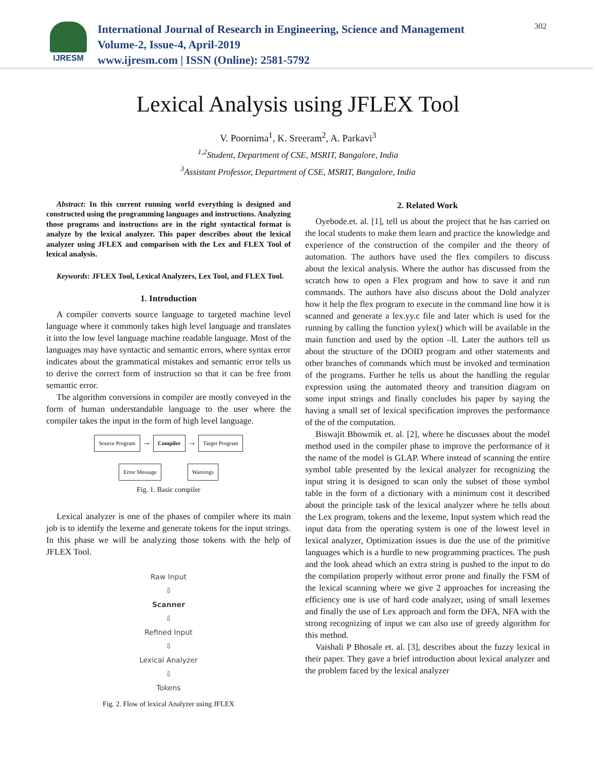IJRESM
International Journal of Research in Engineering, Science and Management
Volume-2, Issue-4, April-2019
www.ijresm.com | ISSN (Online): 2581-5792
302
Lexical Analysis using JFLEX Tool
V. Poornima<sup>1</sup>, K. Sreeram<sup>2</sup>, A. Parkavi<sup>3</sup>
<sup>1,2</sup>Student, Department of CSE, MSRIT, Bangalore, India
<sup>3</sup> Assistant Professor, Department of CSE, MSRIT, Bangalore, India
Abstract: In this current running world everything is designed and constructed using the programming languages and instructions. Analyzing those programs and instructions are in the right syntactical format is analyze by the lexical analyzer. This paper describes about the lexical analyzer using JFLEX and comparison with the Lex and FLEX Tool of lexical analysis.
Keywords: JFLEX Tool, Lexical Analyzers, Lex Tool, and FLEX Tool.
1. Introduction
A compiler converts source language to targeted machine level language where it commonly takes high level language and translates it into the low level language machine readable language. Most of the languages may have syntactic and semantic errors, where syntax error indicates about the grammatical mistakes and semantic error tells us to derive the correct form of instruction so that it can be free from semantic error.
The algorithm conversions in compiler are mostly conveyed in the form of human understandable language to the user where the compiler takes the input in the form of high level language.
Source Program → Compiler → Target Program
Error Message Warnings
Fig. 1. Basic compiler
Lexical analyzer is one of the phases of compiler where its main job is to identify the lexeme and generate tokens for the input strings. In this phase we will be analyzing those tokens with the help of JFLEX Tool.
Raw Input
⇩
Scanner
⇩
Refined Input
⇩
Lexical Analyzer
⇩
Tokens
Fig. 2. Flow of lexical Analyzer using JFLEX
2. Related Work
Oyebode.et. al. [1], tell us about the project that he has carried on the local students to make them learn and practice the knowledge and experience of the construction of the compiler and the theory of automation. The authors have used the flex compilers to discuss about the lexical analysis. Where the author has discussed from the scratch how to open a Flex program and how to save it and run commands. The authors have also discuss about the Dold analyzer how it help the flex program to execute in the command line how it is scanned and generate a lex.yy.c file and later which is used for the running by calling the function yylex() which will be available in the main function and used by the option –ll. Later the authors tell us about the structure of the DOID program and other statements and other branches of commands which must be invoked and termination of the programs. Further he tells us about the handling the regular expression using the automated theory and transition diagram on some input strings and finally concludes his paper by saying the having a small set of lexical specification improves the performance of the of the computation.
Biswajit Bhowmik et. al. [2], where he discusses about the model method used in the compiler phase to improve the performance of it the name of the model is GLAP. Where instead of scanning the entire symbol table presented by the lexical analyzer for recognizing the input string it is designed to scan only the subset of those symbol table in the form of a dictionary with a minimum cost it described about the principle task of the lexical analyzer where he tells about the Lex program, tokens and the lexeme, Input system which read the input data from the operating system is one of the lowest level in lexical analyzer, Optimization issues is due the use of the primitive languages which is a hurdle to new programming practices. The push and the look ahead which an extra string is pushed to the input to do the compilation properly without error prone and finally the FSM of the lexical scanning where we give 2 approaches for increasing the efficiency one is use of hard code analyzer, using of small lexemes and finally the use of Lex approach and form the DFA, NFA with the strong recognizing of input we can also use of greedy algorithm for this method.
Vaishali P Bhosale et. al. [3], describes about the fuzzy lexical in their paper. They gave a brief introduction about lexical analyzer and the problem faced by the lexical analyzer